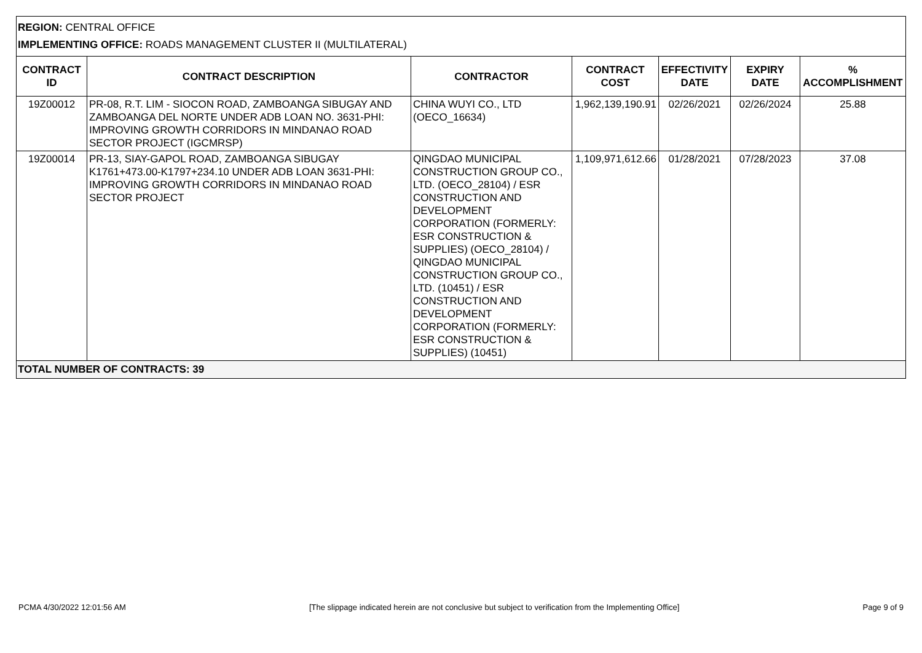REGION: CENTRAL OFFICE
IMPLEMENTING OFFICE: ROADS MANAGEMENT CLUSTER II (MULTILATERAL)
| CONTRACT ID | CONTRACT DESCRIPTION | CONTRACTOR | CONTRACT COST | EFFECTIVITY DATE | EXPIRY DATE | % ACCOMPLISHMENT |
| --- | --- | --- | --- | --- | --- | --- |
| 19Z00012 | PR-08, R.T. LIM - SIOCON ROAD, ZAMBOANGA SIBUGAY AND ZAMBOANGA DEL NORTE UNDER ADB LOAN NO. 3631-PHI: IMPROVING GROWTH CORRIDORS IN MINDANAO ROAD SECTOR PROJECT (IGCMRSP) | CHINA WUYI CO., LTD (OECO_16634) | 1,962,139,190.91 | 02/26/2021 | 02/26/2024 | 25.88 |
| 19Z00014 | PR-13, SIAY-GAPOL ROAD, ZAMBOANGA SIBUGAY K1761+473.00-K1797+234.10 UNDER ADB LOAN 3631-PHI: IMPROVING GROWTH CORRIDORS IN MINDANAO ROAD SECTOR PROJECT | QINGDAO MUNICIPAL CONSTRUCTION GROUP CO., LTD. (OECO_28104) / ESR CONSTRUCTION AND DEVELOPMENT CORPORATION (FORMERLY: ESR CONSTRUCTION & SUPPLIES) (OECO_28104) / QINGDAO MUNICIPAL CONSTRUCTION GROUP CO., LTD. (10451) / ESR CONSTRUCTION AND DEVELOPMENT CORPORATION (FORMERLY: ESR CONSTRUCTION & SUPPLIES) (10451) | 1,109,971,612.66 | 01/28/2021 | 07/28/2023 | 37.08 |
TOTAL NUMBER OF CONTRACTS: 39
PCMA 4/30/2022 12:01:56 AM [The slippage indicated herein are not conclusive but subject to verification from the Implementing Office] Page 9 of 9